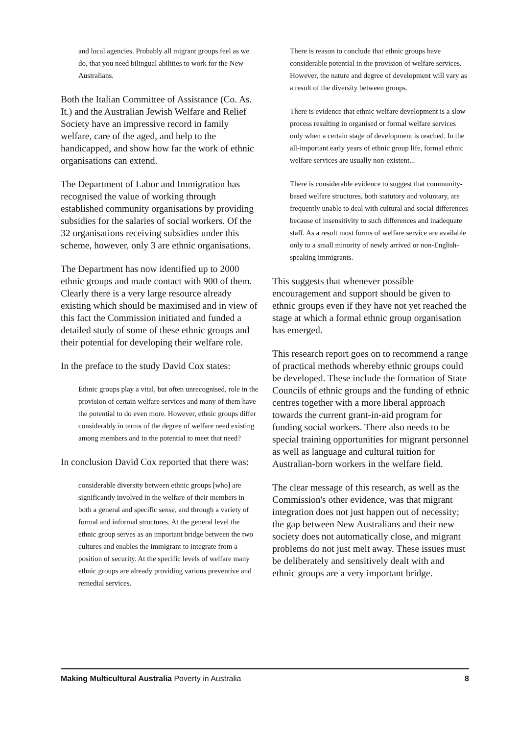and local agencies. Probably all migrant groups feel as we do, that you need bilingual abilities to work for the New Australians.
Both the Italian Committee of Assistance (Co. As. It.) and the Australian Jewish Welfare and Relief Society have an impressive record in family welfare, care of the aged, and help to the handicapped, and show how far the work of ethnic organisations can extend.
The Department of Labor and Immigration has recognised the value of working through established community organisations by providing subsidies for the salaries of social workers. Of the 32 organisations receiving subsidies under this scheme, however, only 3 are ethnic organisations.
The Department has now identified up to 2000 ethnic groups and made contact with 900 of them. Clearly there is a very large resource already existing which should be maximised and in view of this fact the Commission initiated and funded a detailed study of some of these ethnic groups and their potential for developing their welfare role.
In the preface to the study David Cox states:
Ethnic groups play a vital, but often unrecognised, role in the provision of certain welfare services and many of them have the potential to do even more. However, ethnic groups differ considerably in terms of the degree of welfare need existing among members and in the potential to meet that need?
In conclusion David Cox reported that there was:
considerable diversity between ethnic groups [who] are significantly involved in the welfare of their members in both a general and specific sense, and through a variety of formal and informal structures. At the general level the ethnic group serves as an important bridge between the two cultures and enables the immigrant to integrate from a position of security. At the specific levels of welfare many ethnic groups are already providing various preventive and remedial services.
There is reason to conclude that ethnic groups have considerable potential in the provision of welfare services. However, the nature and degree of development will vary as a result of the diversity between groups.
There is evidence that ethnic welfare development is a slow process resulting in organised or formal welfare services only when a certain stage of development is reached. In the all-important early years of ethnic group life, formal ethnic welfare services are usually non-existent...
There is considerable evidence to suggest that community-based welfare structures, both statutory and voluntary, are frequently unable to deal with cultural and social differences because of insensitivity to such differences and inadequate staff. As a result most forms of welfare service are available only to a small minority of newly arrived or non-English-speaking immigrants.
This suggests that whenever possible encouragement and support should be given to ethnic groups even if they have not yet reached the stage at which a formal ethnic group organisation has emerged.
This research report goes on to recommend a range of practical methods whereby ethnic groups could be developed. These include the formation of State Councils of ethnic groups and the funding of ethnic centres together with a more liberal approach towards the current grant-in-aid program for funding social workers. There also needs to be special training opportunities for migrant personnel as well as language and cultural tuition for Australian-born workers in the welfare field.
The clear message of this research, as well as the Commission's other evidence, was that migrant integration does not just happen out of necessity; the gap between New Australians and their new society does not automatically close, and migrant problems do not just melt away. These issues must be deliberately and sensitively dealt with and ethnic groups are a very important bridge.
Making Multicultural Australia Poverty in Australia 8